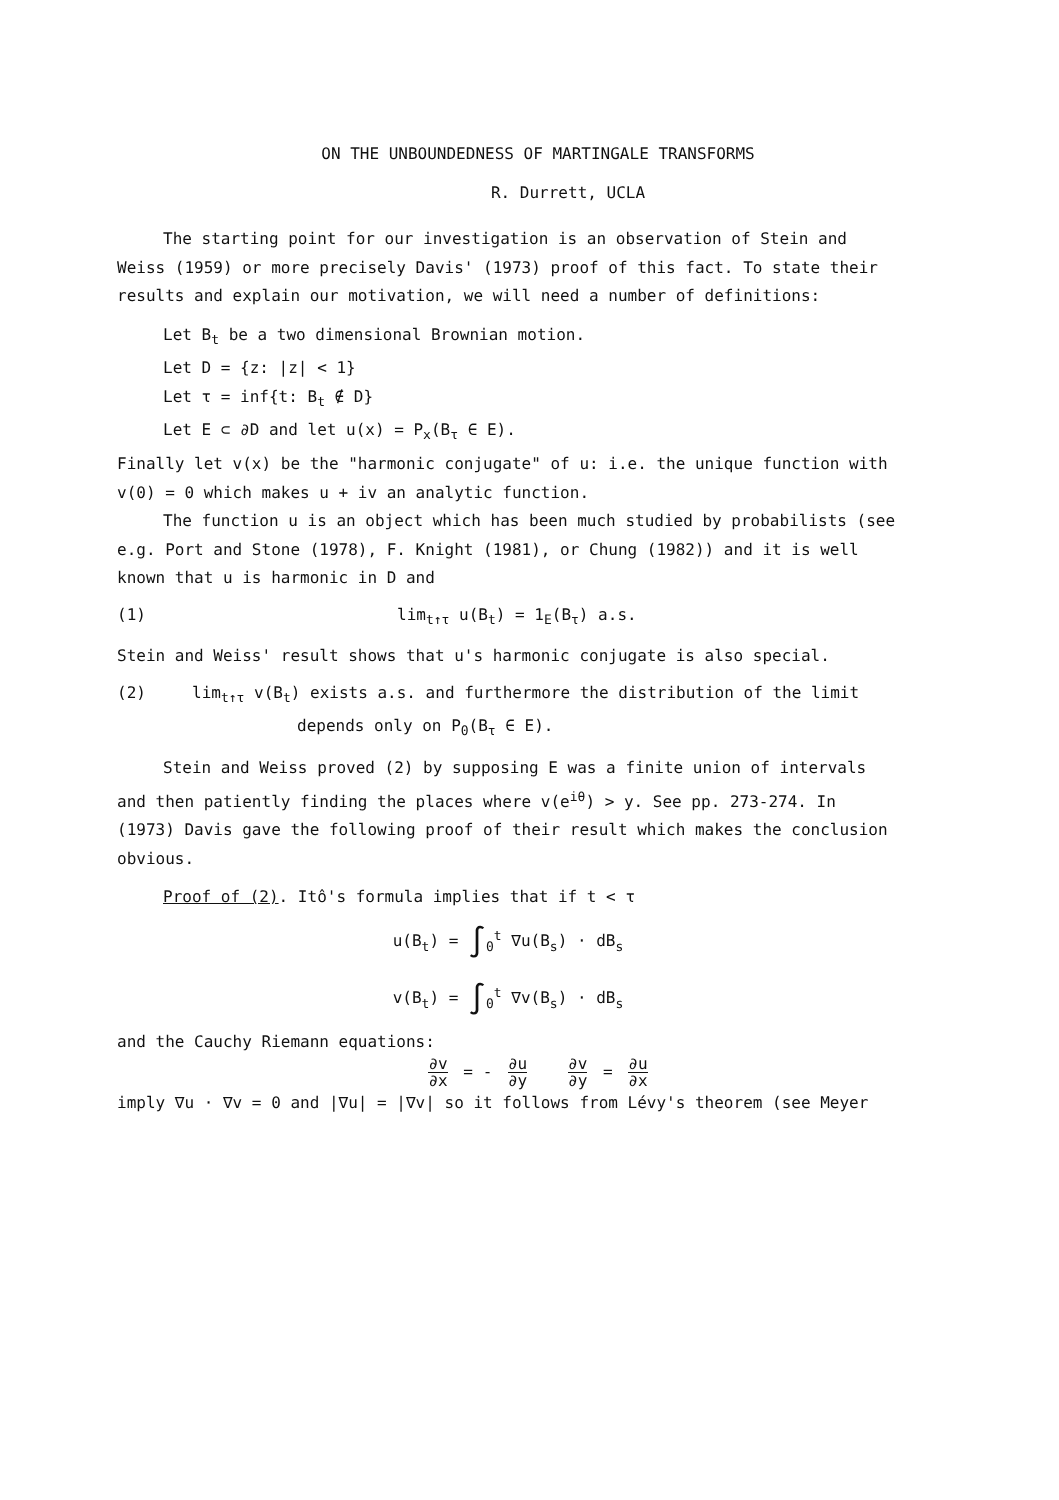ON THE UNBOUNDEDNESS OF MARTINGALE TRANSFORMS
R. Durrett, UCLA
The starting point for our investigation is an observation of Stein and Weiss (1959) or more precisely Davis' (1973) proof of this fact. To state their results and explain our motivation, we will need a number of definitions:
Let B<sub>t</sub> be a two dimensional Brownian motion.
Let D = {z: |z| < 1}
Let τ = inf{t: B<sub>t</sub> ∉ D}
Let E ⊂ ∂D and let u(x) = P<sub>x</sub>(B<sub>τ</sub> ∈ E).
Finally let v(x) be the "harmonic conjugate" of u: i.e. the unique function with v(0) = 0 which makes u + iv an analytic function.
The function u is an object which has been much studied by probabilists (see e.g. Port and Stone (1978), F. Knight (1981), or Chung (1982)) and it is well known that u is harmonic in D and
(1) lim<sub>t↑τ</sub> u(B<sub>t</sub>) = 1<sub>E</sub>(B<sub>τ</sub>) a.s.
Stein and Weiss' result shows that u's harmonic conjugate is also special.
(2) lim<sub>t↑τ</sub> v(B<sub>t</sub>) exists a.s. and furthermore the distribution of the limit
depends only on P<sub>0</sub>(B<sub>τ</sub> ∈ E).
Stein and Weiss proved (2) by supposing E was a finite union of intervals and then patiently finding the places where v(e<sup>iθ</sup>) > y. See pp. 273-274. In (1973) Davis gave the following proof of their result which makes the conclusion obvious.
Proof of (2). Itô's formula implies that if t < τ
u(B<sub>t</sub>) = ∫<sub>0</sub><sup>t</sup> ∇u(B<sub>s</sub>) · dB<sub>s</sub>
v(B<sub>t</sub>) = ∫<sub>0</sub><sup>t</sup> ∇v(B<sub>s</sub>) · dB<sub>s</sub>
and the Cauchy Riemann equations:
∂v ∂x = - ∂u ∂y ∂v ∂y = ∂u ∂x
imply ∇u · ∇v = 0 and |∇u| = |∇v| so it follows from Lévy's theorem (see Meyer